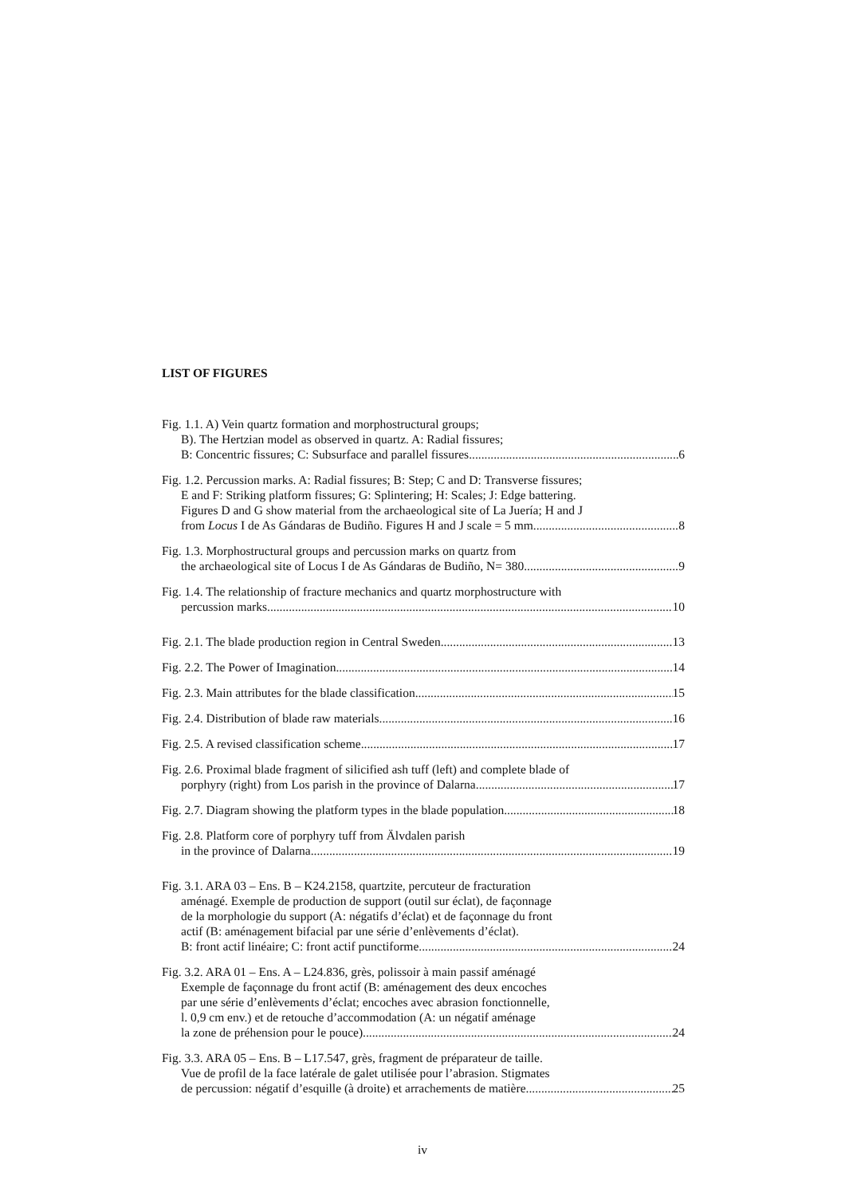LIST OF FIGURES
Fig. 1.1. A) Vein quartz formation and morphostructural groups;
B). The Hertzian model as observed in quartz. A: Radial fissures;
B: Concentric fissures; C: Subsurface and parallel fissures 6
Fig. 1.2. Percussion marks. A: Radial fissures; B: Step; C and D: Transverse fissures;
E and F: Striking platform fissures; G: Splintering; H: Scales; J: Edge battering.
Figures D and G show material from the archaeological site of La Juería; H and J
from Locus I de As Gándaras de Budiño. Figures H and J scale = 5 mm 8
Fig. 1.3. Morphostructural groups and percussion marks on quartz from
the archaeological site of Locus I de As Gándaras de Budiño, N= 380 9
Fig. 1.4. The relationship of fracture mechanics and quartz morphostructure with
percussion marks 10
Fig. 2.1. The blade production region in Central Sweden 13
Fig. 2.2. The Power of Imagination 14
Fig. 2.3. Main attributes for the blade classification 15
Fig. 2.4. Distribution of blade raw materials 16
Fig. 2.5. A revised classification scheme 17
Fig. 2.6. Proximal blade fragment of silicified ash tuff (left) and complete blade of
porphyry (right) from Los parish in the province of Dalarna 17
Fig. 2.7. Diagram showing the platform types in the blade population 18
Fig. 2.8. Platform core of porphyry tuff from Älvdalen parish
in the province of Dalarna 19
Fig. 3.1. ARA 03 – Ens. B – K24.2158, quartzite, percuteur de fracturation
aménagé. Exemple de production de support (outil sur éclat), de façonnage
de la morphologie du support (A: négatifs d’éclat) et de façonnage du front
actif (B: aménagement bifacial par une série d’enlèvements d’éclat).
B: front actif linéaire; C: front actif punctiforme 24
Fig. 3.2. ARA 01 – Ens. A – L24.836, grès, polissoir à main passif aménagé
Exemple de façonnage du front actif (B: aménagement des deux encoches
par une série d’enlèvements d’éclat; encoches avec abrasion fonctionnelle,
l. 0,9 cm env.) et de retouche d’accommodation (A: un négatif aménage
la zone de préhension pour le pouce) 24
Fig. 3.3. ARA 05 – Ens. B – L17.547, grès, fragment de préparateur de taille.
Vue de profil de la face latérale de galet utilisée pour l’abrasion. Stigmates
de percussion: négatif d’esquille (à droite) et arrachements de matière 25
iv